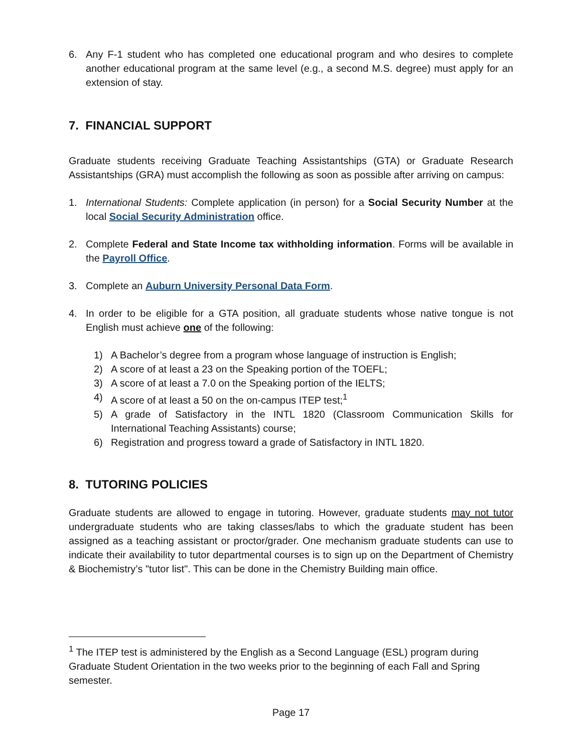6. Any F-1 student who has completed one educational program and who desires to complete another educational program at the same level (e.g., a second M.S. degree) must apply for an extension of stay.
7. FINANCIAL SUPPORT
Graduate students receiving Graduate Teaching Assistantships (GTA) or Graduate Research Assistantships (GRA) must accomplish the following as soon as possible after arriving on campus:
1. International Students: Complete application (in person) for a Social Security Number at the local Social Security Administration office.
2. Complete Federal and State Income tax withholding information. Forms will be available in the Payroll Office.
3. Complete an Auburn University Personal Data Form.
4. In order to be eligible for a GTA position, all graduate students whose native tongue is not English must achieve one of the following:
1) A Bachelor’s degree from a program whose language of instruction is English;
2) A score of at least a 23 on the Speaking portion of the TOEFL;
3) A score of at least a 7.0 on the Speaking portion of the IELTS;
4) A score of at least a 50 on the on-campus ITEP test;<sup>1</sup>
5) A grade of Satisfactory in the INTL 1820 (Classroom Communication Skills for International Teaching Assistants) course;
6) Registration and progress toward a grade of Satisfactory in INTL 1820.
8. TUTORING POLICIES
Graduate students are allowed to engage in tutoring. However, graduate students may not tutor undergraduate students who are taking classes/labs to which the graduate student has been assigned as a teaching assistant or proctor/grader. One mechanism graduate students can use to indicate their availability to tutor departmental courses is to sign up on the Department of Chemistry & Biochemistry’s "tutor list". This can be done in the Chemistry Building main office.
<sup>1</sup> The ITEP test is administered by the English as a Second Language (ESL) program during Graduate Student Orientation in the two weeks prior to the beginning of each Fall and Spring semester.
Page 17